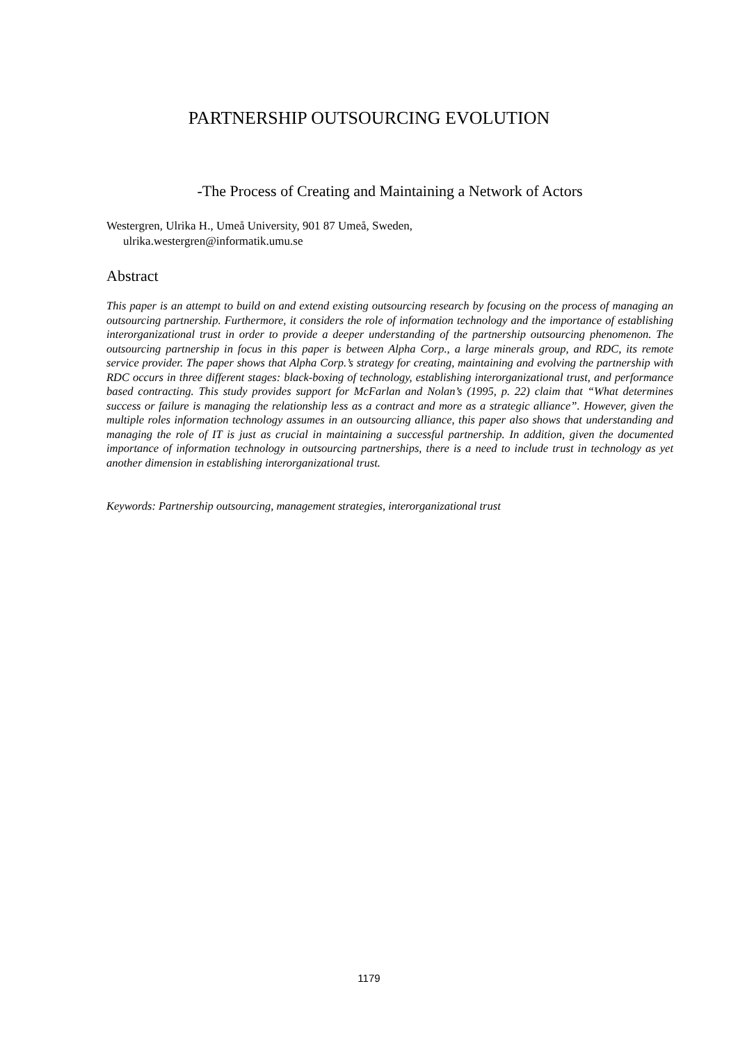PARTNERSHIP OUTSOURCING EVOLUTION
-The Process of Creating and Maintaining a Network of Actors
Westergren, Ulrika H., Umeå University, 901 87 Umeå, Sweden,
ulrika.westergren@informatik.umu.se
Abstract
This paper is an attempt to build on and extend existing outsourcing research by focusing on the process of managing an outsourcing partnership. Furthermore, it considers the role of information technology and the importance of establishing interorganizational trust in order to provide a deeper understanding of the partnership outsourcing phenomenon. The outsourcing partnership in focus in this paper is between Alpha Corp., a large minerals group, and RDC, its remote service provider. The paper shows that Alpha Corp.’s strategy for creating, maintaining and evolving the partnership with RDC occurs in three different stages: black-boxing of technology, establishing interorganizational trust, and performance based contracting. This study provides support for McFarlan and Nolan’s (1995, p. 22) claim that “What determines success or failure is managing the relationship less as a contract and more as a strategic alliance”. However, given the multiple roles information technology assumes in an outsourcing alliance, this paper also shows that understanding and managing the role of IT is just as crucial in maintaining a successful partnership. In addition, given the documented importance of information technology in outsourcing partnerships, there is a need to include trust in technology as yet another dimension in establishing interorganizational trust.
Keywords: Partnership outsourcing, management strategies, interorganizational trust
1179